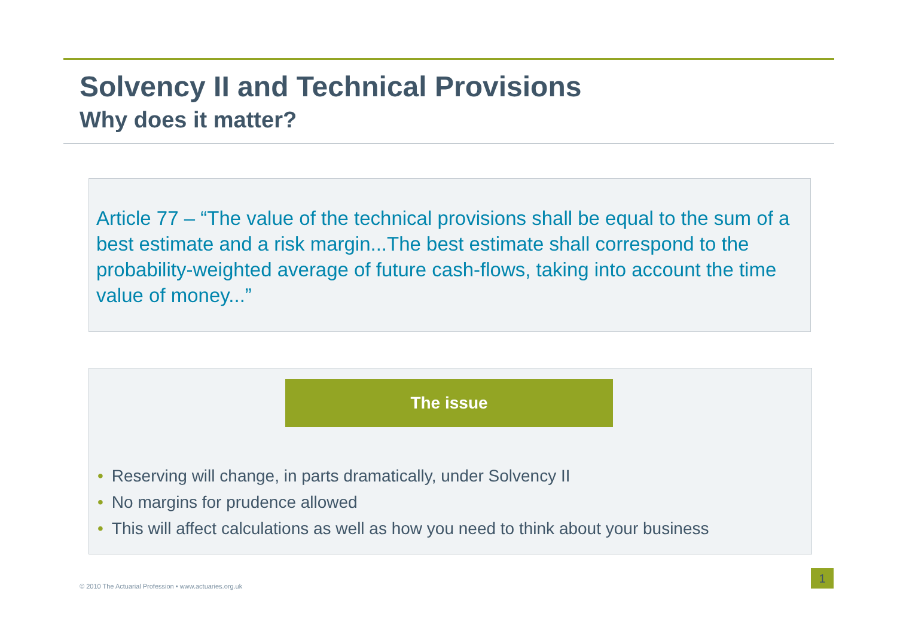Solvency II and Technical Provisions
Why does it matter?
Article 77 – “The value of the technical provisions shall be equal to the sum of a best estimate and a risk margin...The best estimate shall correspond to the probability-weighted average of future cash-flows, taking into account the time value of money...”
The issue
• Reserving will change, in parts dramatically, under Solvency II
• No margins for prudence allowed
• This will affect calculations as well as how you need to think about your business
© 2010 The Actuarial Profession • www.actuaries.org.uk
1